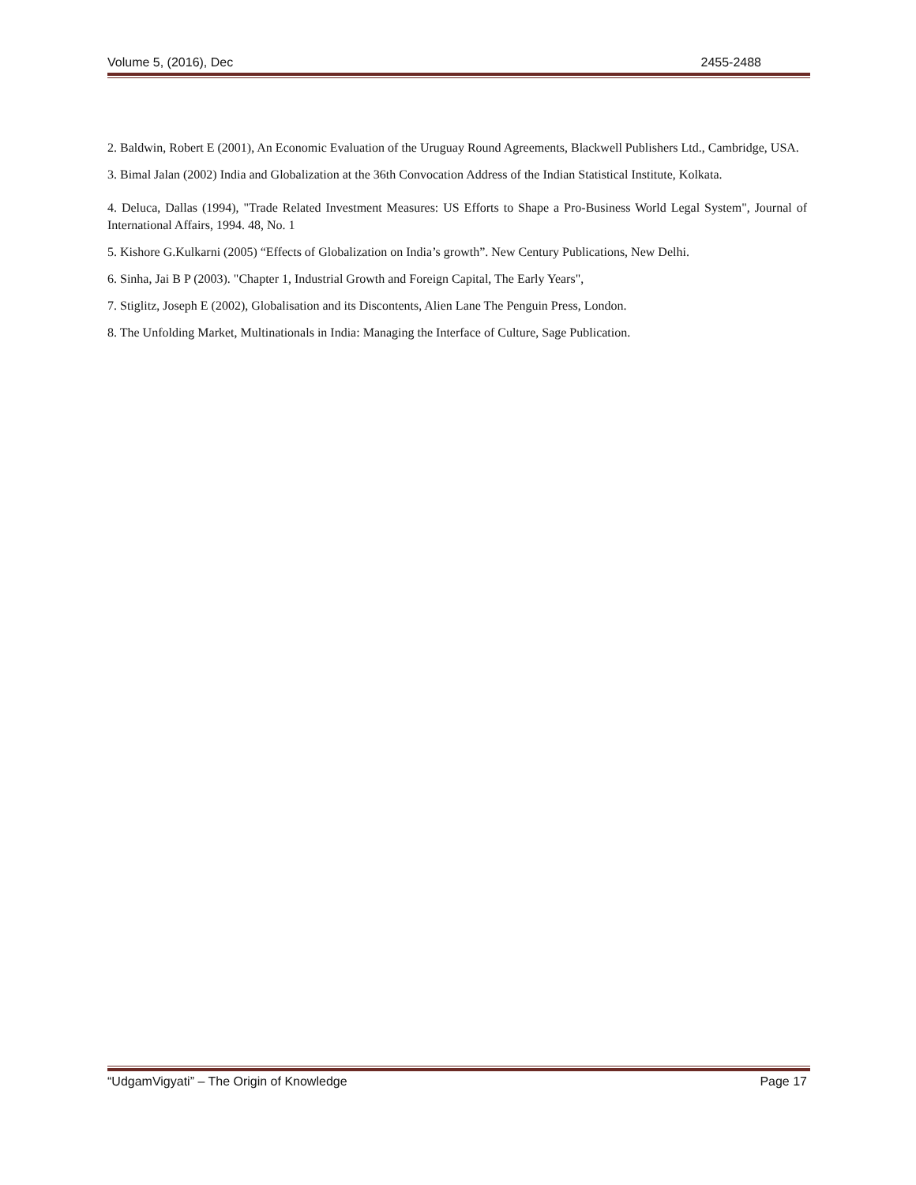Volume 5, (2016), Dec 2455-2488
2. Baldwin, Robert E (2001), An Economic Evaluation of the Uruguay Round Agreements, Blackwell Publishers Ltd., Cambridge, USA.
3. Bimal Jalan (2002) India and Globalization at the 36th Convocation Address of the Indian Statistical Institute, Kolkata.
4. Deluca, Dallas (1994), "Trade Related Investment Measures: US Efforts to Shape a Pro-Business World Legal System", Journal of International Affairs, 1994. 48, No. 1
5. Kishore G.Kulkarni (2005) “Effects of Globalization on India’s growth”. New Century Publications, New Delhi.
6. Sinha, Jai B P (2003). "Chapter 1, Industrial Growth and Foreign Capital, The Early Years",
7. Stiglitz, Joseph E (2002), Globalisation and its Discontents, Alien Lane The Penguin Press, London.
8. The Unfolding Market, Multinationals in India: Managing the Interface of Culture, Sage Publication.
“UdgamVigyati” – The Origin of Knowledge Page 17